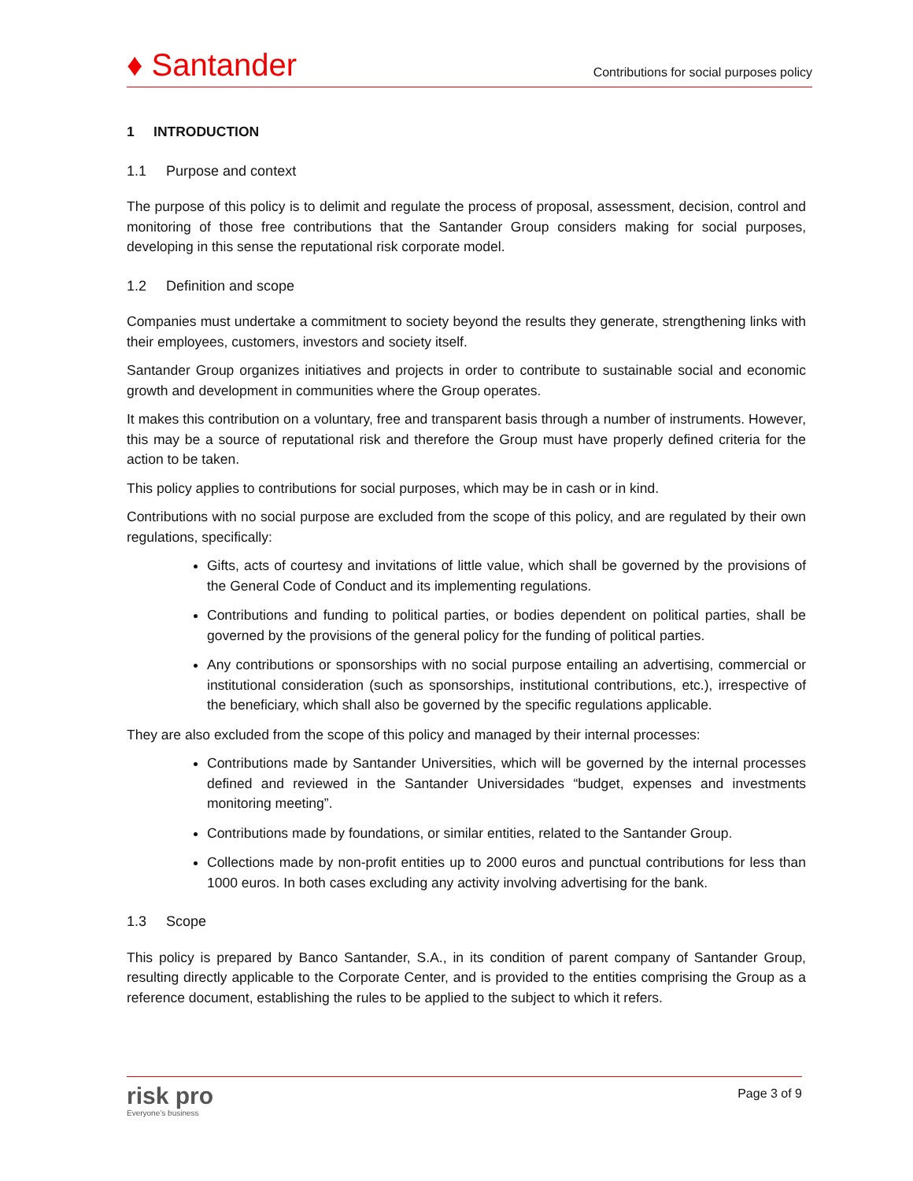♦ Santander
Contributions for social purposes policy
1 INTRODUCTION
1.1 Purpose and context
The purpose of this policy is to delimit and regulate the process of proposal, assessment, decision, control and monitoring of those free contributions that the Santander Group considers making for social purposes, developing in this sense the reputational risk corporate model.
1.2 Definition and scope
Companies must undertake a commitment to society beyond the results they generate, strengthening links with their employees, customers, investors and society itself.
Santander Group organizes initiatives and projects in order to contribute to sustainable social and economic growth and development in communities where the Group operates.
It makes this contribution on a voluntary, free and transparent basis through a number of instruments. However, this may be a source of reputational risk and therefore the Group must have properly defined criteria for the action to be taken.
This policy applies to contributions for social purposes, which may be in cash or in kind.
Contributions with no social purpose are excluded from the scope of this policy, and are regulated by their own regulations, specifically:
Gifts, acts of courtesy and invitations of little value, which shall be governed by the provisions of the General Code of Conduct and its implementing regulations.
Contributions and funding to political parties, or bodies dependent on political parties, shall be governed by the provisions of the general policy for the funding of political parties.
Any contributions or sponsorships with no social purpose entailing an advertising, commercial or institutional consideration (such as sponsorships, institutional contributions, etc.), irrespective of the beneficiary, which shall also be governed by the specific regulations applicable.
They are also excluded from the scope of this policy and managed by their internal processes:
Contributions made by Santander Universities, which will be governed by the internal processes defined and reviewed in the Santander Universidades “budget, expenses and investments monitoring meeting”.
Contributions made by foundations, or similar entities, related to the Santander Group.
Collections made by non-profit entities up to 2000 euros and punctual contributions for less than 1000 euros. In both cases excluding any activity involving advertising for the bank.
1.3 Scope
This policy is prepared by Banco Santander, S.A., in its condition of parent company of Santander Group, resulting directly applicable to the Corporate Center, and is provided to the entities comprising the Group as a reference document, establishing the rules to be applied to the subject to which it refers.
risk pro
Everyone’s business
Page 3 of 9